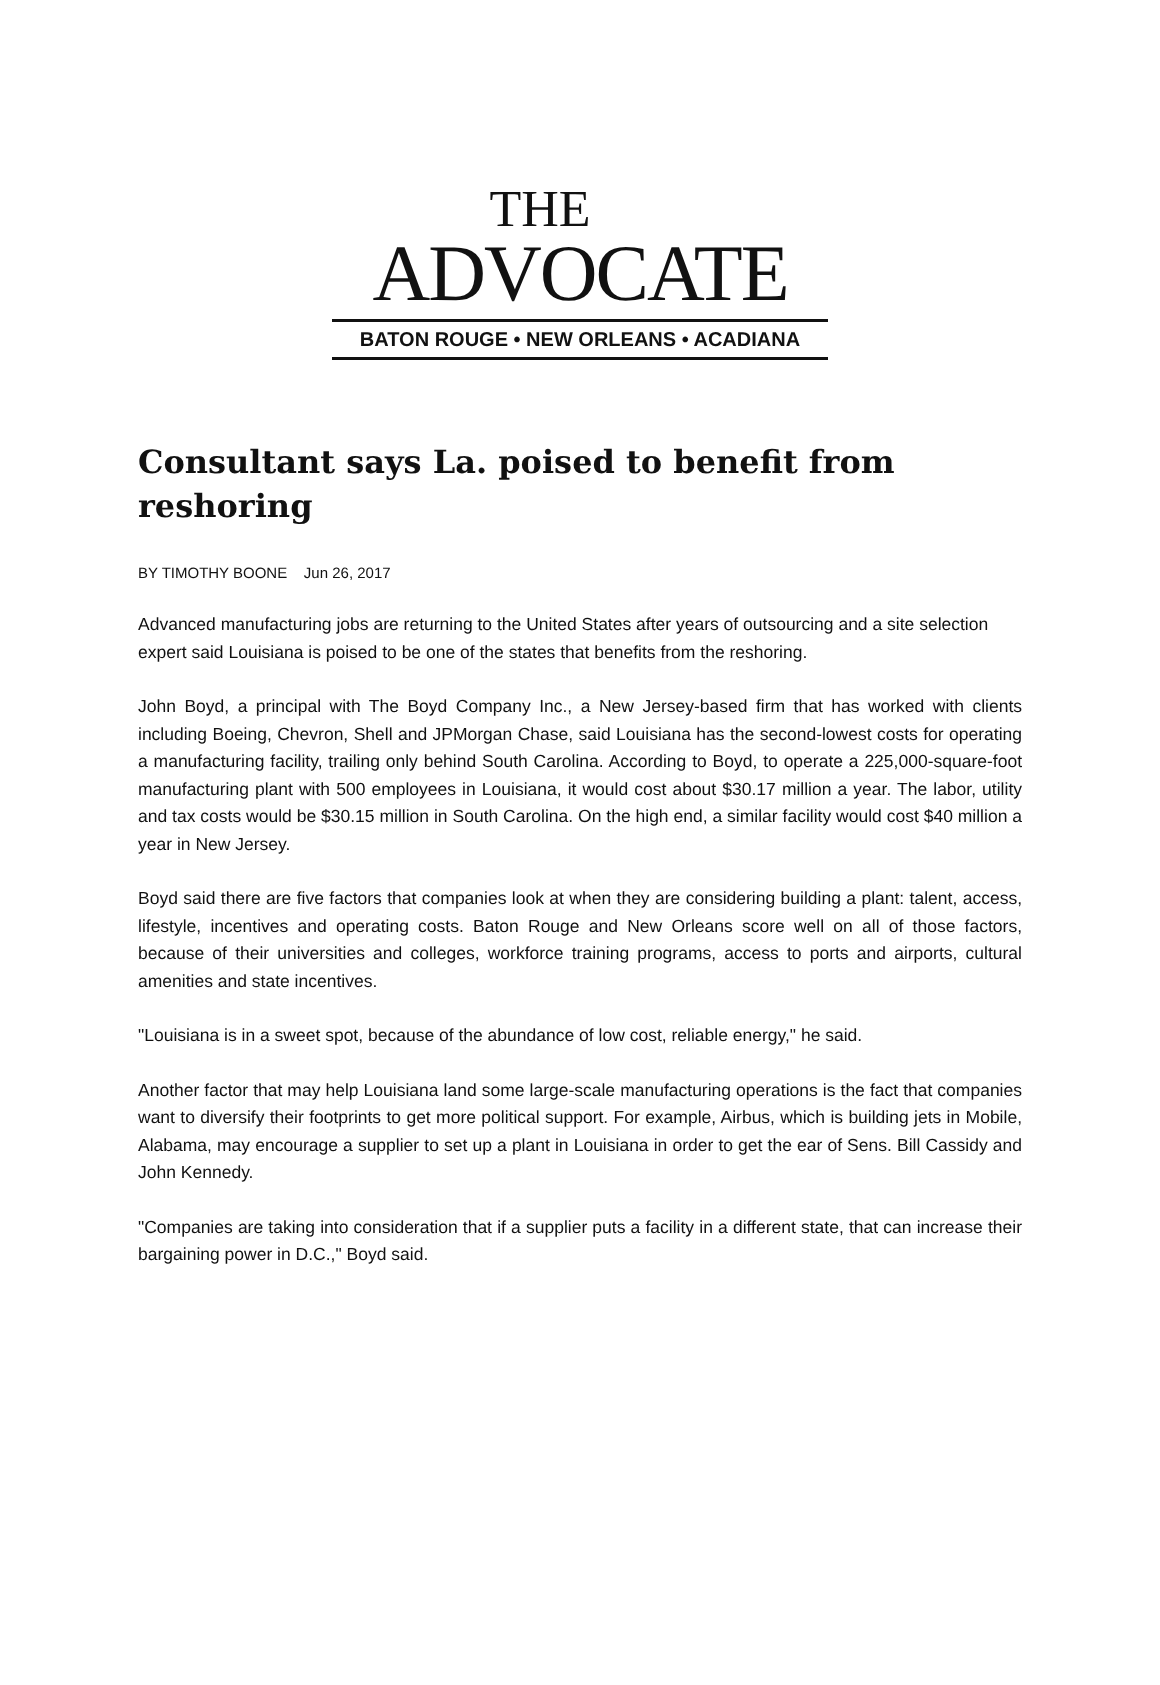THE
ADVOCATE
BATON ROUGE • NEW ORLEANS • ACADIANA
Consultant says La. poised to benefit from reshoring
BY TIMOTHY BOONE Jun 26, 2017
Advanced manufacturing jobs are returning to the United States after years of outsourcing and a site selection expert said Louisiana is poised to be one of the states that benefits from the reshoring.
John Boyd, a principal with The Boyd Company Inc., a New Jersey-based firm that has worked with clients including Boeing, Chevron, Shell and JPMorgan Chase, said Louisiana has the second-lowest costs for operating a manufacturing facility, trailing only behind South Carolina. According to Boyd, to operate a 225,000-square-foot manufacturing plant with 500 employees in Louisiana, it would cost about $30.17 million a year. The labor, utility and tax costs would be $30.15 million in South Carolina. On the high end, a similar facility would cost $40 million a year in New Jersey.
Boyd said there are five factors that companies look at when they are considering building a plant: talent, access, lifestyle, incentives and operating costs. Baton Rouge and New Orleans score well on all of those factors, because of their universities and colleges, workforce training programs, access to ports and airports, cultural amenities and state incentives.
"Louisiana is in a sweet spot, because of the abundance of low cost, reliable energy," he said.
Another factor that may help Louisiana land some large-scale manufacturing operations is the fact that companies want to diversify their footprints to get more political support. For example, Airbus, which is building jets in Mobile, Alabama, may encourage a supplier to set up a plant in Louisiana in order to get the ear of Sens. Bill Cassidy and John Kennedy.
"Companies are taking into consideration that if a supplier puts a facility in a different state, that can increase their bargaining power in D.C.," Boyd said.